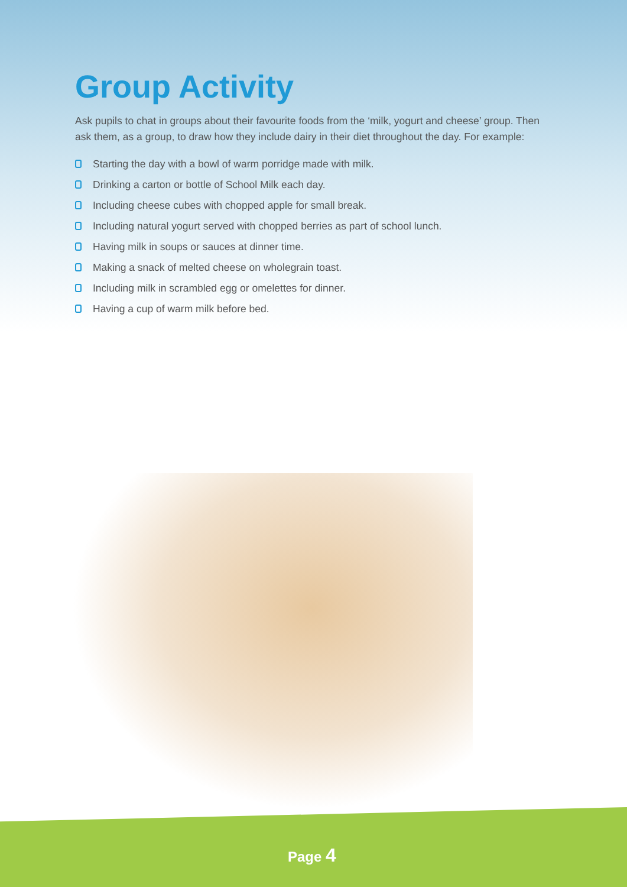Group Activity
Ask pupils to chat in groups about their favourite foods from the ‘milk, yogurt and cheese’ group. Then ask them, as a group, to draw how they include dairy in their diet throughout the day. For example:
Starting the day with a bowl of warm porridge made with milk.
Drinking a carton or bottle of School Milk each day.
Including cheese cubes with chopped apple for small break.
Including natural yogurt served with chopped berries as part of school lunch.
Having milk in soups or sauces at dinner time.
Making a snack of melted cheese on wholegrain toast.
Including milk in scrambled egg or omelettes for dinner.
Having a cup of warm milk before bed.
Page 4